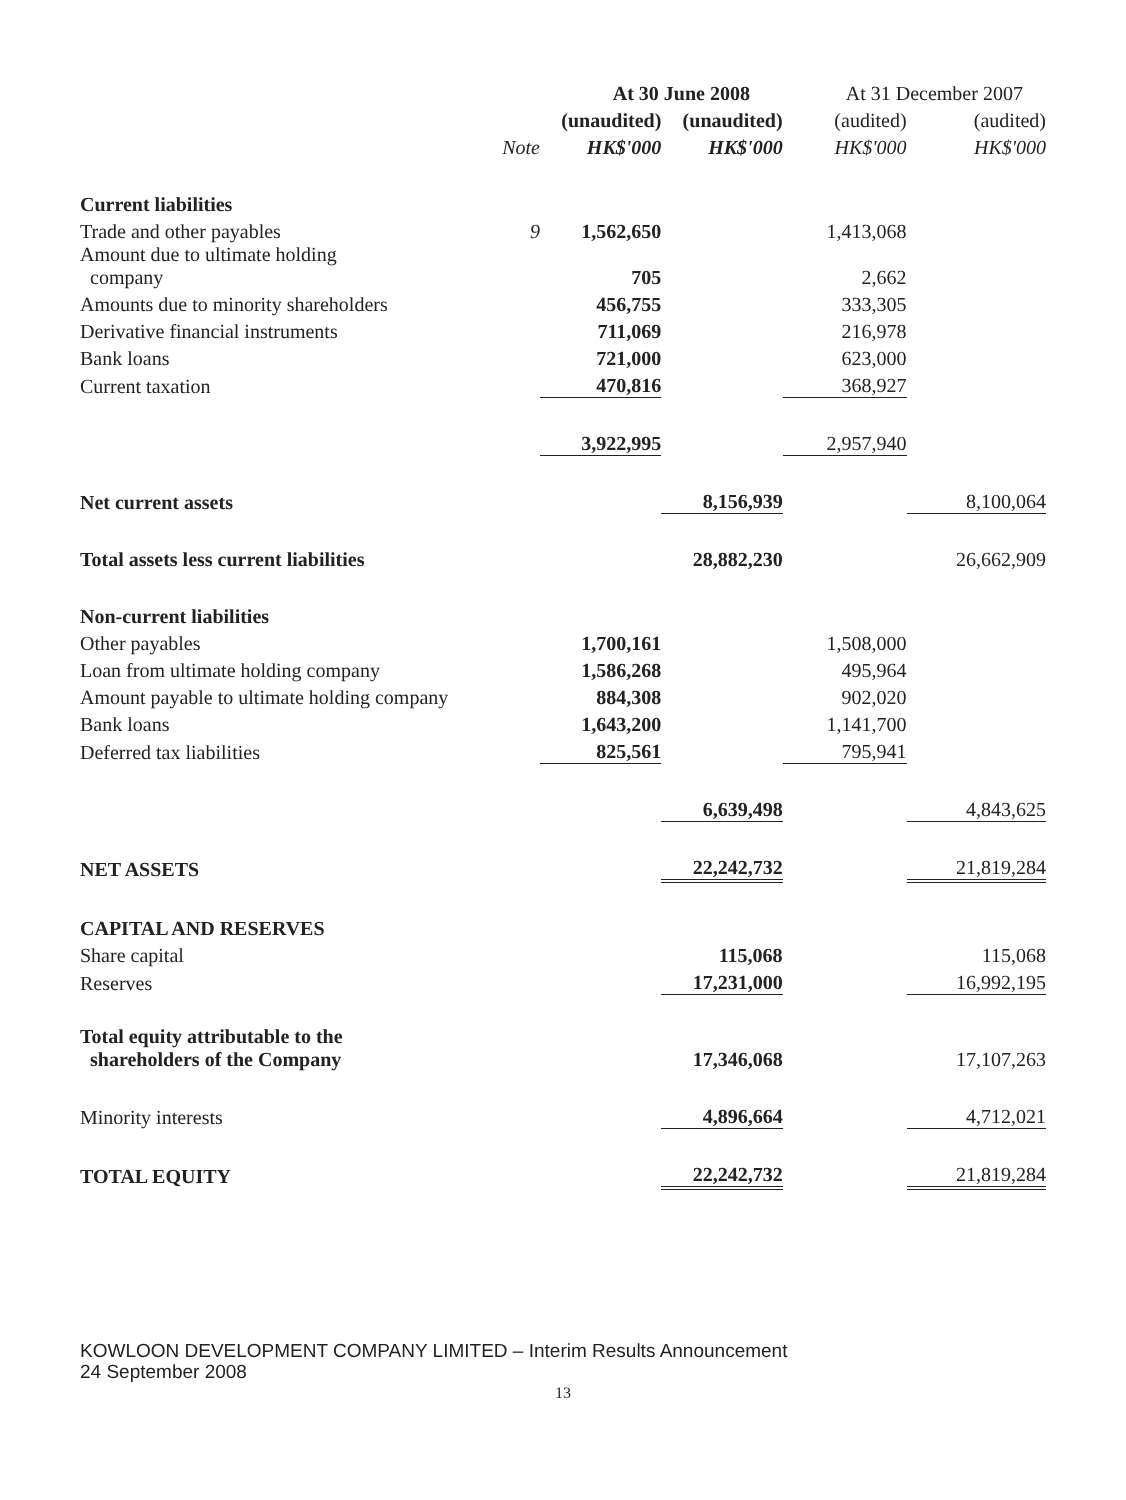| | | At 30 June 2008 | | At 31 December 2007 | |
| --- | --- | --- | --- | --- | --- |
| | | (unaudited) | (unaudited) | (audited) | (audited) |
| | Note | HK$'000 | HK$'000 | HK$'000 | HK$'000 |
| Current liabilities | | | | | |
| Trade and other payables | 9 | 1,562,650 | | 1,413,068 | |
| Amount due to ultimate holding company | | 705 | | 2,662 | |
| Amounts due to minority shareholders | | 456,755 | | 333,305 | |
| Derivative financial instruments | | 711,069 | | 216,978 | |
| Bank loans | | 721,000 | | 623,000 | |
| Current taxation | | 470,816 | | 368,927 | |
| | | 3,922,995 | | 2,957,940 | |
| Net current assets | | | 8,156,939 | | 8,100,064 |
| Total assets less current liabilities | | | 28,882,230 | | 26,662,909 |
| Non-current liabilities | | | | | |
| Other payables | | 1,700,161 | | 1,508,000 | |
| Loan from ultimate holding company | | 1,586,268 | | 495,964 | |
| Amount payable to ultimate holding company | | 884,308 | | 902,020 | |
| Bank loans | | 1,643,200 | | 1,141,700 | |
| Deferred tax liabilities | | 825,561 | | 795,941 | |
| | | | 6,639,498 | | 4,843,625 |
| NET ASSETS | | | 22,242,732 | | 21,819,284 |
| CAPITAL AND RESERVES | | | | | |
| Share capital | | | 115,068 | | 115,068 |
| Reserves | | | 17,231,000 | | 16,992,195 |
| Total equity attributable to the shareholders of the Company | | | 17,346,068 | | 17,107,263 |
| Minority interests | | | 4,896,664 | | 4,712,021 |
| TOTAL EQUITY | | | 22,242,732 | | 21,819,284 |
KOWLOON DEVELOPMENT COMPANY LIMITED – Interim Results Announcement
24 September 2008
13